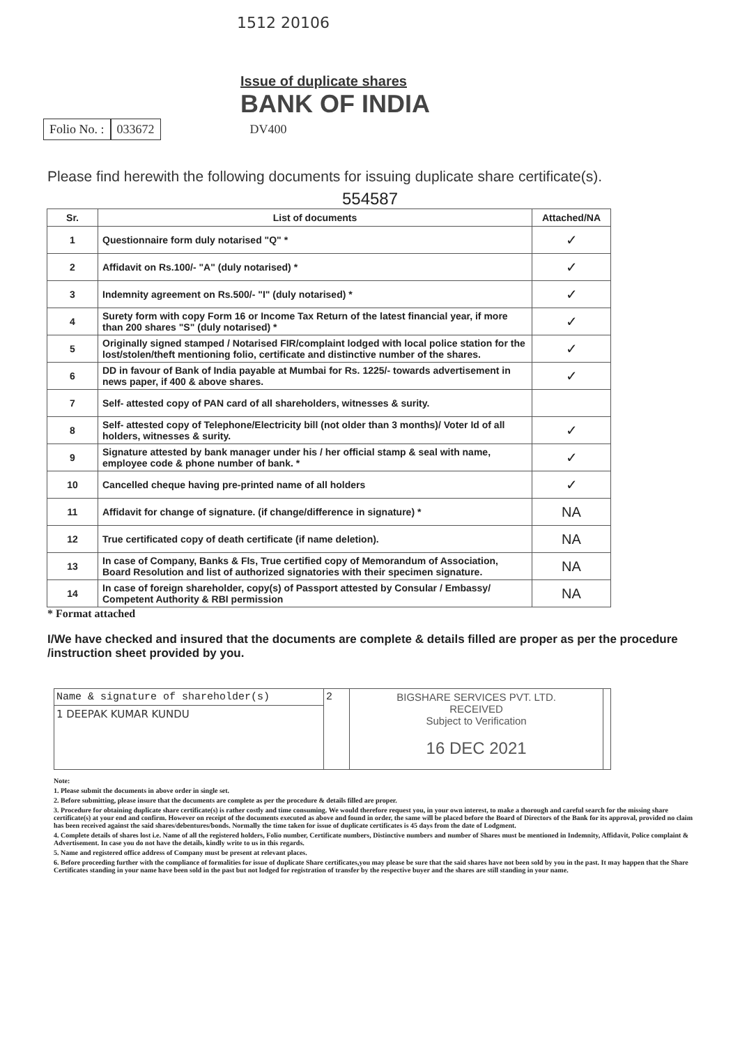1512 20106
Issue of duplicate shares
BANK OF INDIA
Folio No. : 033672 DV400
Please find herewith the following documents for issuing duplicate share certificate(s).
554587
| Sr. | List of documents | Attached/NA |
| --- | --- | --- |
| 1 | Questionnaire form duly notarised "Q" * | ✓ |
| 2 | Affidavit on Rs.100/- "A" (duly notarised) * | ✓ |
| 3 | Indemnity agreement on Rs.500/- "I" (duly notarised) * | ✓ |
| 4 | Surety form with copy Form 16 or Income Tax Return of the latest financial year, if more than 200 shares "S" (duly notarised) * | ✓ |
| 5 | Originally signed stamped / Notarised FIR/complaint lodged with local police station for the lost/stolen/theft mentioning folio, certificate and distinctive number of the shares. | ✓ |
| 6 | DD in favour of Bank of India payable at Mumbai for Rs. 1225/- towards advertisement in news paper, if 400 & above shares. | ✓ |
| 7 | Self- attested copy of PAN card of all shareholders, witnesses & surity. | |
| 8 | Self- attested copy of Telephone/Electricity bill (not older than 3 months)/ Voter Id of all holders, witnesses & surity. | ✓ |
| 9 | Signature attested by bank manager under his / her official stamp & seal with name, employee code & phone number of bank. * | ✓ |
| 10 | Cancelled cheque having pre-printed name of all holders | ✓ |
| 11 | Affidavit for change of signature. (if change/difference in signature) * | NA |
| 12 | True certificated copy of death certificate (if name deletion). | NA |
| 13 | In case of Company, Banks & FIs, True certified copy of Memorandum of Association, Board Resolution and list of authorized signatories with their specimen signature. | NA |
| 14 | In case of foreign shareholder, copy(s) of Passport attested by Consular / Embassy/ Competent Authority & RBI permission | NA |
* Format attached
I/We have checked and insured that the documents are complete & details filled are proper as per the procedure /instruction sheet provided by you.
| Name & signature of shareholder(s) | 2 | BIGSHARE SERVICES PVT. LTD. RECEIVED Subject to Verification 16 DEC 2021 | |
| 1 DEEPAK KUMAR KUNDU | | | |
Note:
1. Please submit the documents in above order in single set.
2. Before submitting, please insure that the documents are complete as per the procedure & details filled are proper.
3. Procedure for obtaining duplicate share certificate(s) is rather costly and time consuming. We would therefore request you, in your own interest, to make a thorough and careful search for the missing share certificate(s) at your end and confirm. However on receipt of the documents executed as above and found in order, the same will be placed before the Board of Directors of the Bank for its approval, provided no claim has been received against the said shares/debentures/bonds. Normally the time taken for issue of duplicate certificates is 45 days from the date of Lodgment.
4. Complete details of shares lost i.e. Name of all the registered holders, Folio number, Certificate numbers, Distinctive numbers and number of Shares must be mentioned in Indemnity, Affidavit, Police complaint & Advertisement. In case you do not have the details, kindly write to us in this regards.
5. Name and registered office address of Company must be present at relevant places.
6. Before proceeding further with the compliance of formalities for issue of duplicate Share certificates,you may please be sure that the said shares have not been sold by you in the past. It may happen that the Share Certificates standing in your name have been sold in the past but not lodged for registration of transfer by the respective buyer and the shares are still standing in your name.